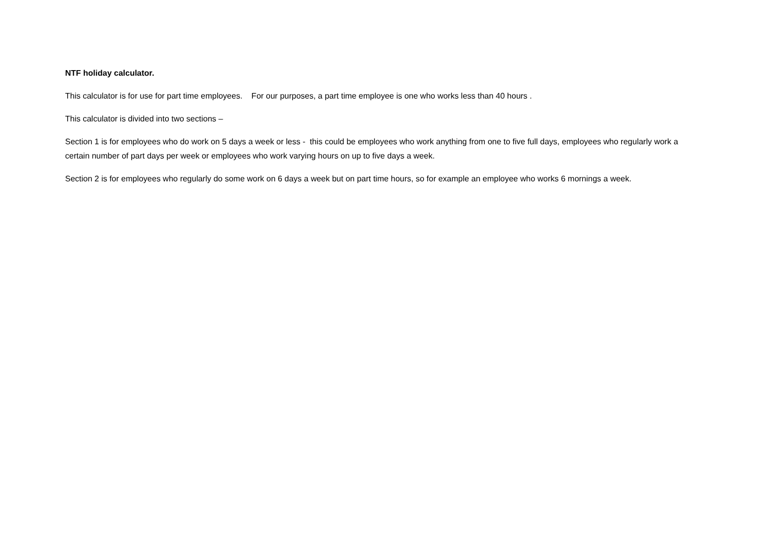NTF holiday calculator.
This calculator is for use for part time employees. For our purposes, a part time employee is one who works less than 40 hours .
This calculator is divided into two sections –
Section 1 is for employees who do work on 5 days a week or less - this could be employees who work anything from one to five full days, employees who regularly work a certain number of part days per week or employees who work varying hours on up to five days a week.
Section 2 is for employees who regularly do some work on 6 days a week but on part time hours, so for example an employee who works 6 mornings a week.